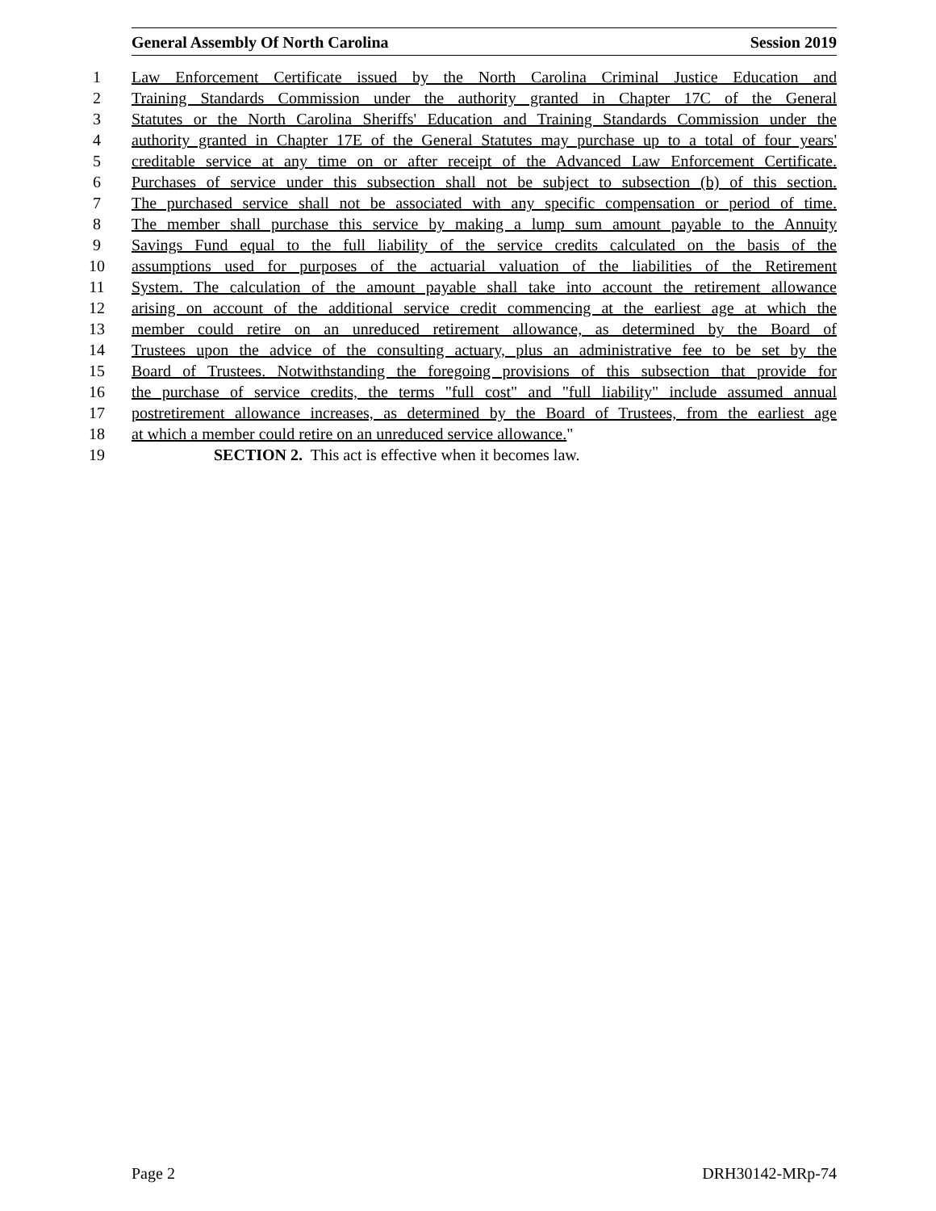General Assembly Of North Carolina Session 2019
1 Law Enforcement Certificate issued by the North Carolina Criminal Justice Education and
2 Training Standards Commission under the authority granted in Chapter 17C of the General
3 Statutes or the North Carolina Sheriffs' Education and Training Standards Commission under the
4 authority granted in Chapter 17E of the General Statutes may purchase up to a total of four years'
5 creditable service at any time on or after receipt of the Advanced Law Enforcement Certificate.
6 Purchases of service under this subsection shall not be subject to subsection (b) of this section.
7 The purchased service shall not be associated with any specific compensation or period of time.
8 The member shall purchase this service by making a lump sum amount payable to the Annuity
9 Savings Fund equal to the full liability of the service credits calculated on the basis of the
10 assumptions used for purposes of the actuarial valuation of the liabilities of the Retirement
11 System. The calculation of the amount payable shall take into account the retirement allowance
12 arising on account of the additional service credit commencing at the earliest age at which the
13 member could retire on an unreduced retirement allowance, as determined by the Board of
14 Trustees upon the advice of the consulting actuary, plus an administrative fee to be set by the
15 Board of Trustees. Notwithstanding the foregoing provisions of this subsection that provide for
16 the purchase of service credits, the terms "full cost" and "full liability" include assumed annual
17 postretirement allowance increases, as determined by the Board of Trustees, from the earliest age
18 at which a member could retire on an unreduced service allowance."
19 SECTION 2. This act is effective when it becomes law.
Page 2 DRH30142-MRp-74